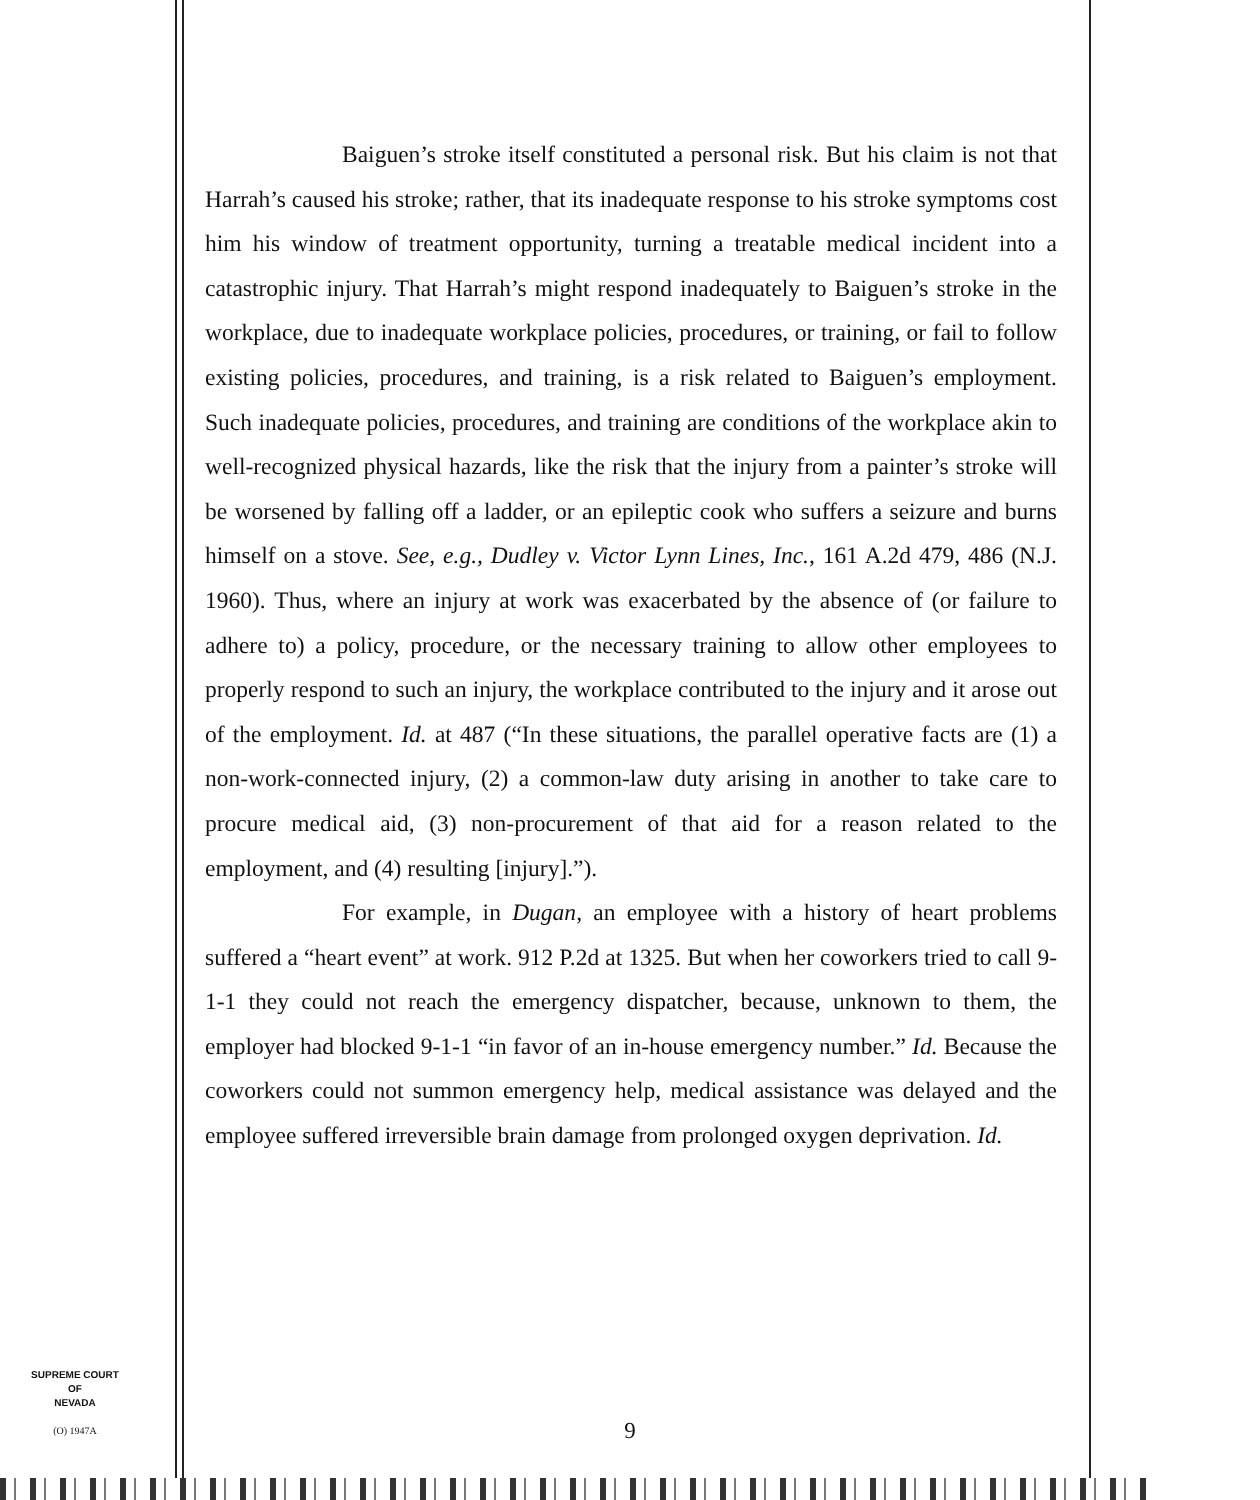Baiguen’s stroke itself constituted a personal risk. But his claim is not that Harrah’s caused his stroke; rather, that its inadequate response to his stroke symptoms cost him his window of treatment opportunity, turning a treatable medical incident into a catastrophic injury. That Harrah’s might respond inadequately to Baiguen’s stroke in the workplace, due to inadequate workplace policies, procedures, or training, or fail to follow existing policies, procedures, and training, is a risk related to Baiguen’s employment. Such inadequate policies, procedures, and training are conditions of the workplace akin to well-recognized physical hazards, like the risk that the injury from a painter’s stroke will be worsened by falling off a ladder, or an epileptic cook who suffers a seizure and burns himself on a stove. See, e.g., Dudley v. Victor Lynn Lines, Inc., 161 A.2d 479, 486 (N.J. 1960). Thus, where an injury at work was exacerbated by the absence of (or failure to adhere to) a policy, procedure, or the necessary training to allow other employees to properly respond to such an injury, the workplace contributed to the injury and it arose out of the employment. Id. at 487 (“In these situations, the parallel operative facts are (1) a non-work-connected injury, (2) a common-law duty arising in another to take care to procure medical aid, (3) non-procurement of that aid for a reason related to the employment, and (4) resulting [injury].”).
For example, in Dugan, an employee with a history of heart problems suffered a “heart event” at work. 912 P.2d at 1325. But when her coworkers tried to call 9-1-1 they could not reach the emergency dispatcher, because, unknown to them, the employer had blocked 9-1-1 “in favor of an in-house emergency number.” Id. Because the coworkers could not summon emergency help, medical assistance was delayed and the employee suffered irreversible brain damage from prolonged oxygen deprivation. Id.
SUPREME COURT
OF
NEVADA
(O) 1947A
9